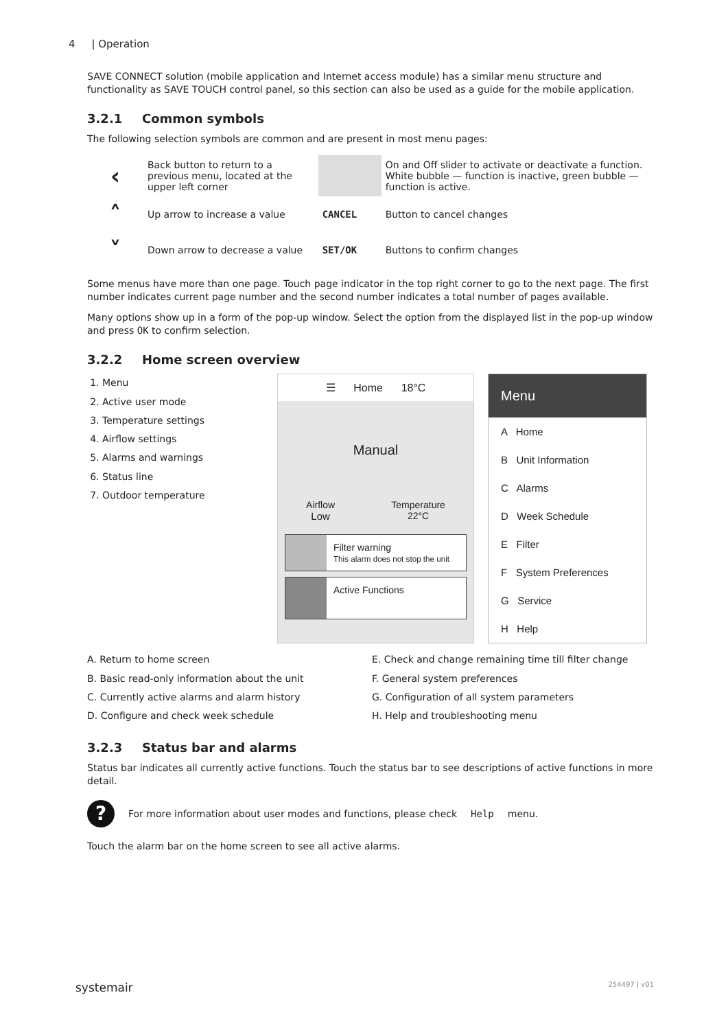4 | Operation
SAVE CONNECT solution (mobile application and Internet access module) has a similar menu structure and functionality as SAVE TOUCH control panel, so this section can also be used as a guide for the mobile application.
3.2.1 Common symbols
The following selection symbols are common and are present in most menu pages:
| ‹ | Back button to return to a previous menu, located at the upper left corner | | On and Off slider to activate or deactivate a function. White bubble — function is inactive, green bubble — function is active. |
| ˄ | Up arrow to increase a value | CANCEL | Button to cancel changes |
| ˅ | Down arrow to decrease a value | SET/OK | Buttons to confirm changes |
Some menus have more than one page. Touch page indicator in the top right corner to go to the next page. The first number indicates current page number and the second number indicates a total number of pages available.
Many options show up in a form of the pop-up window. Select the option from the displayed list in the pop-up window and press OK to confirm selection.
3.2.2 Home screen overview
1. Menu
2. Active user mode
3. Temperature settings
4. Airflow settings
5. Alarms and warnings
6. Status line
7. Outdoor temperature
☰ Home 18°C
Manual
Airflow
Low
Temperature
22°C
Filter warning
This alarm does not stop the unit
Active Functions
Menu
A Home
B Unit Information
C Alarms
D Week Schedule
E Filter
F System Preferences
G Service
H Help
A. Return to home screen
E. Check and change remaining time till filter change
B. Basic read-only information about the unit
F. General system preferences
C. Currently active alarms and alarm history
G. Configuration of all system parameters
D. Configure and check week schedule
H. Help and troubleshooting menu
3.2.3 Status bar and alarms
Status bar indicates all currently active functions. Touch the status bar to see descriptions of active functions in more detail.
? For more information about user modes and functions, please check Help menu.
Touch the alarm bar on the home screen to see all active alarms.
systemair 254497 | v01